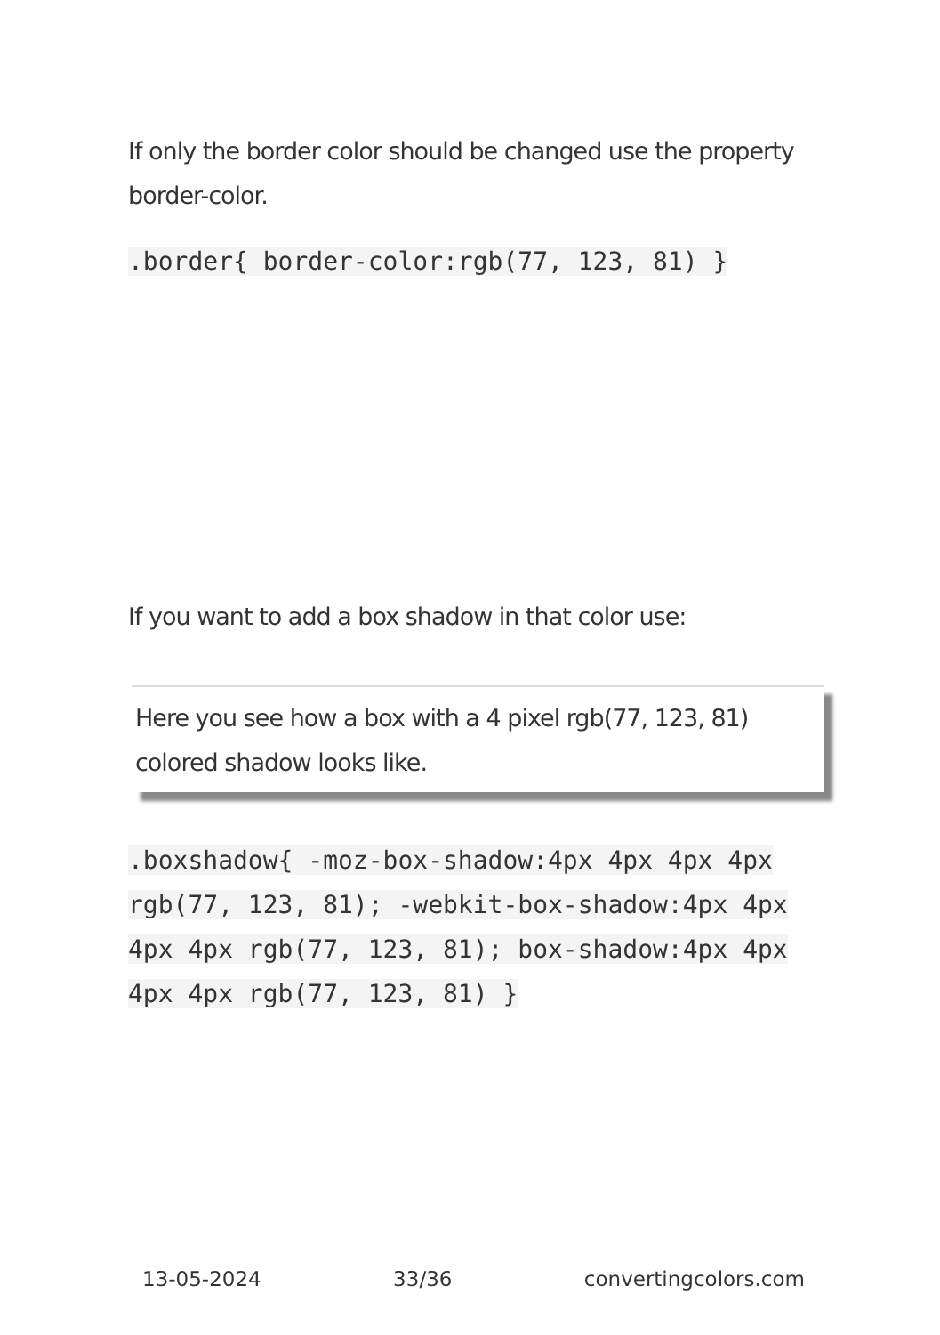If only the border color should be changed use the property border-color.
.border{ border-color:rgb(77, 123, 81) }
If you want to add a box shadow in that color use:
Here you see how a box with a 4 pixel rgb(77, 123, 81) colored shadow looks like.
.boxshadow{ -moz-box-shadow:4px 4px 4px 4px rgb(77, 123, 81); -webkit-box-shadow:4px 4px 4px 4px rgb(77, 123, 81); box-shadow:4px 4px 4px 4px rgb(77, 123, 81) }
13-05-2024 33/36 convertingcolors.com